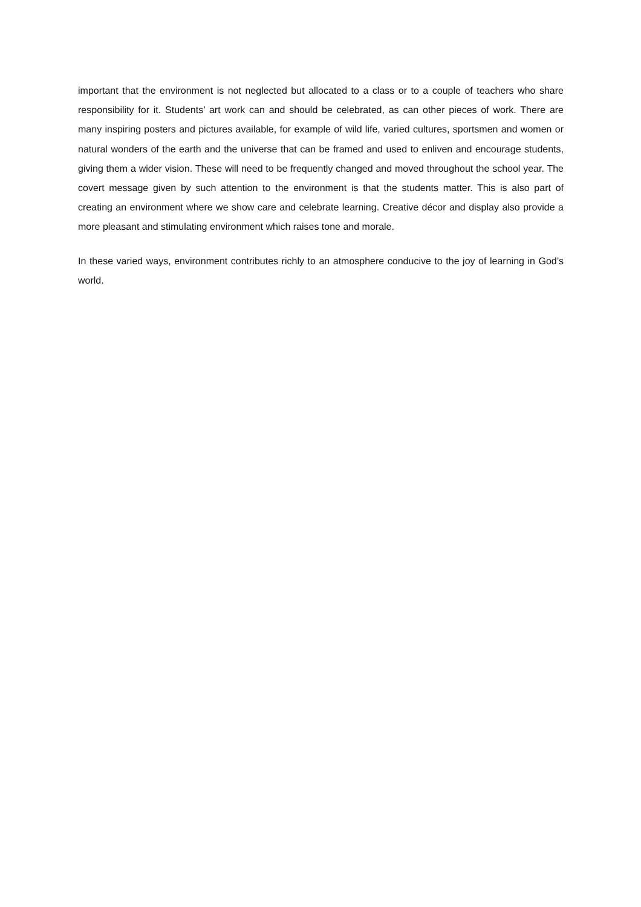important that the environment is not neglected but allocated to a class or to a couple of teachers who share responsibility for it. Students’ art work can and should be celebrated, as can other pieces of work. There are many inspiring posters and pictures available, for example of wild life, varied cultures, sportsmen and women or natural wonders of the earth and the universe that can be framed and used to enliven and encourage students, giving them a wider vision. These will need to be frequently changed and moved throughout the school year. The covert message given by such attention to the environment is that the students matter. This is also part of creating an environment where we show care and celebrate learning. Creative décor and display also provide a more pleasant and stimulating environment which raises tone and morale.
In these varied ways, environment contributes richly to an atmosphere conducive to the joy of learning in God’s world.